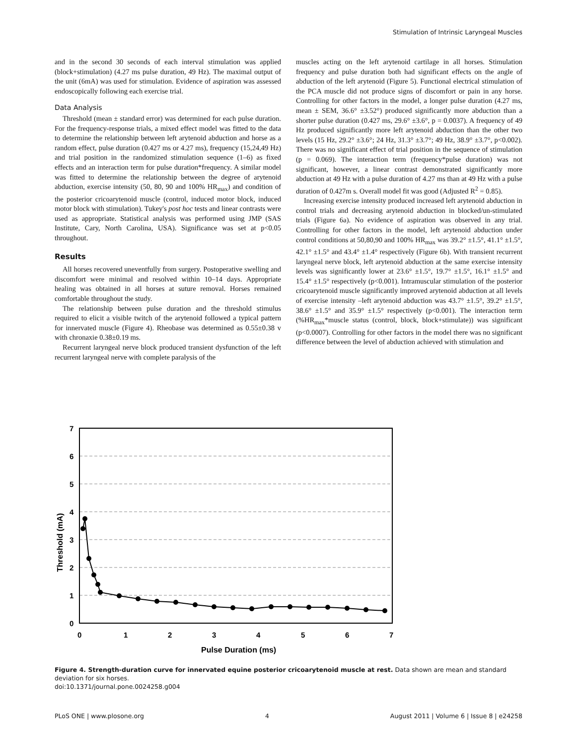Stimulation of Intrinsic Laryngeal Muscles
and in the second 30 seconds of each interval stimulation was applied (block+stimulation) (4.27 ms pulse duration, 49 Hz). The maximal output of the unit (6mA) was used for stimulation. Evidence of aspiration was assessed endoscopically following each exercise trial.
Data Analysis
Threshold (mean ± standard error) was determined for each pulse duration. For the frequency-response trials, a mixed effect model was fitted to the data to determine the relationship between left arytenoid abduction and horse as a random effect, pulse duration (0.427 ms or 4.27 ms), frequency (15,24,49 Hz) and trial position in the randomized stimulation sequence (1–6) as fixed effects and an interaction term for pulse duration*frequency. A similar model was fitted to determine the relationship between the degree of arytenoid abduction, exercise intensity (50, 80, 90 and 100% HR<sub>max</sub>) and condition of the posterior cricoarytenoid muscle (control, induced motor block, induced motor block with stimulation). Tukey's post hoc tests and linear contrasts were used as appropriate. Statistical analysis was performed using JMP (SAS Institute, Cary, North Carolina, USA). Significance was set at p<0.05 throughout.
Results
All horses recovered uneventfully from surgery. Postoperative swelling and discomfort were minimal and resolved within 10–14 days. Appropriate healing was obtained in all horses at suture removal. Horses remained comfortable throughout the study.
The relationship between pulse duration and the threshold stimulus required to elicit a visible twitch of the arytenoid followed a typical pattern for innervated muscle (Figure 4). Rheobase was determined as 0.55±0.38 v with chronaxie 0.38±0.19 ms.
Recurrent laryngeal nerve block produced transient dysfunction of the left recurrent laryngeal nerve with complete paralysis of the
muscles acting on the left arytenoid cartilage in all horses. Stimulation frequency and pulse duration both had significant effects on the angle of abduction of the left arytenoid (Figure 5). Functional electrical stimulation of the PCA muscle did not produce signs of discomfort or pain in any horse. Controlling for other factors in the model, a longer pulse duration (4.27 ms, mean ± SEM, 36.6° ±3.52°) produced significantly more abduction than a shorter pulse duration (0.427 ms, 29.6° ±3.6°, p = 0.0037). A frequency of 49 Hz produced significantly more left arytenoid abduction than the other two levels (15 Hz, 29.2° ±3.6°; 24 Hz, 31.3° ±3.7°; 49 Hz, 38.9° ±3.7°, p<0.002). There was no significant effect of trial position in the sequence of stimulation (p = 0.069). The interaction term (frequency*pulse duration) was not significant, however, a linear contrast demonstrated significantly more abduction at 49 Hz with a pulse duration of 4.27 ms than at 49 Hz with a pulse duration of 0.427m s. Overall model fit was good (Adjusted R<sup>2</sup> = 0.85).
Increasing exercise intensity produced increased left arytenoid abduction in control trials and decreasing arytenoid abduction in blocked/un-stimulated trials (Figure 6a). No evidence of aspiration was observed in any trial. Controlling for other factors in the model, left arytenoid abduction under control conditions at 50,80,90 and 100% HR<sub>max</sub> was 39.2° ±1.5°, 41.1° ±1.5°, 42.1° ±1.5° and 43.4° ±1.4° respectively (Figure 6b). With transient recurrent laryngeal nerve block, left arytenoid abduction at the same exercise intensity levels was significantly lower at 23.6° ±1.5°, 19.7° ±1.5°, 16.1° ±1.5° and 15.4° ±1.5° respectively (p<0.001). Intramuscular stimulation of the posterior cricoarytenoid muscle significantly improved arytenoid abduction at all levels of exercise intensity –left arytenoid abduction was 43.7° ±1.5°, 39.2° ±1.5°, 38.6° ±1.5° and 35.9° ±1.5° respectively (p<0.001). The interaction term (%HR<sub>max</sub>*muscle status (control, block, block+stimulate)) was significant (p<0.0007). Controlling for other factors in the model there was no significant difference between the level of abduction achieved with stimulation and
7
6
5
4
3
2
1
0
0
1
2
3
4
5
6
7
Pulse Duration (ms)
Threshold (mA)
Figure 4. Strength-duration curve for innervated equine posterior cricoarytenoid muscle at rest. Data shown are mean and standard deviation for six horses.
doi:10.1371/journal.pone.0024258.g004
PLoS ONE | www.plosone.org 4 August 2011 | Volume 6 | Issue 8 | e24258